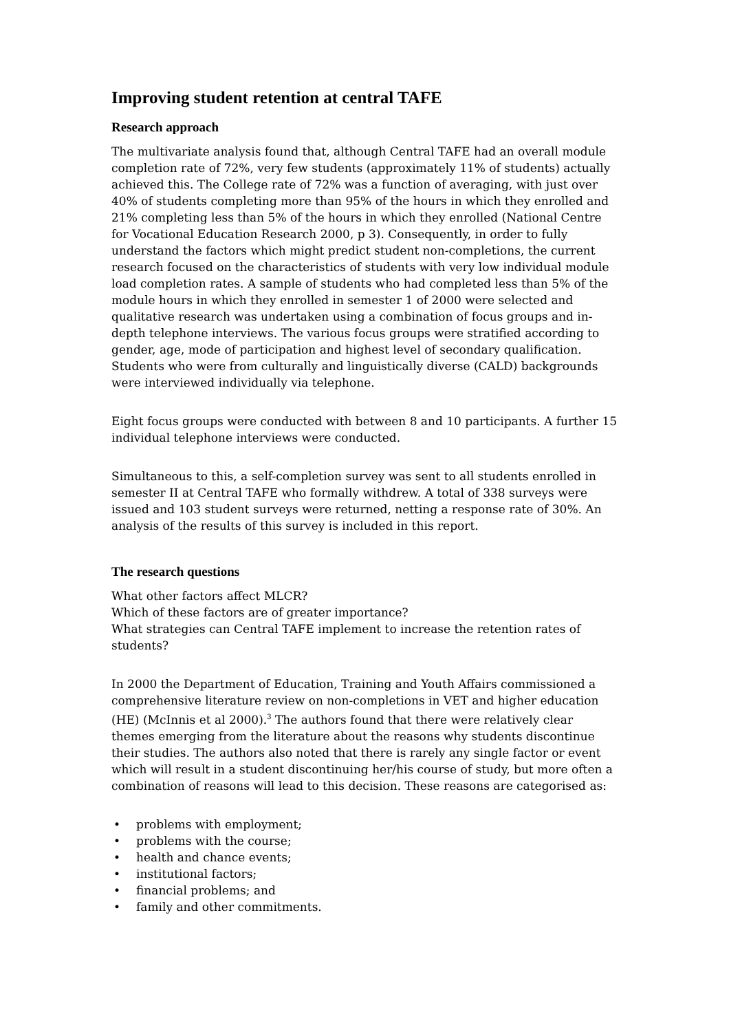Improving student retention at central TAFE
Research approach
The multivariate analysis found that, although Central TAFE had an overall module completion rate of 72%, very few students (approximately 11% of students) actually achieved this. The College rate of 72% was a function of averaging, with just over 40% of students completing more than 95% of the hours in which they enrolled and 21% completing less than 5% of the hours in which they enrolled (National Centre for Vocational Education Research 2000, p 3). Consequently, in order to fully understand the factors which might predict student non-completions, the current research focused on the characteristics of students with very low individual module load completion rates. A sample of students who had completed less than 5% of the module hours in which they enrolled in semester 1 of 2000 were selected and qualitative research was undertaken using a combination of focus groups and in-depth telephone interviews. The various focus groups were stratified according to gender, age, mode of participation and highest level of secondary qualification. Students who were from culturally and linguistically diverse (CALD) backgrounds were interviewed individually via telephone.
Eight focus groups were conducted with between 8 and 10 participants. A further 15 individual telephone interviews were conducted.
Simultaneous to this, a self-completion survey was sent to all students enrolled in semester II at Central TAFE who formally withdrew. A total of 338 surveys were issued and 103 student surveys were returned, netting a response rate of 30%. An analysis of the results of this survey is included in this report.
The research questions
What other factors affect MLCR?
Which of these factors are of greater importance?
What strategies can Central TAFE implement to increase the retention rates of students?
In 2000 the Department of Education, Training and Youth Affairs commissioned a comprehensive literature review on non-completions in VET and higher education (HE) (McInnis et al 2000).<sup>3</sup> The authors found that there were relatively clear themes emerging from the literature about the reasons why students discontinue their studies. The authors also noted that there is rarely any single factor or event which will result in a student discontinuing her/his course of study, but more often a combination of reasons will lead to this decision. These reasons are categorised as:
• problems with employment;
• problems with the course;
• health and chance events;
• institutional factors;
• financial problems; and
• family and other commitments.